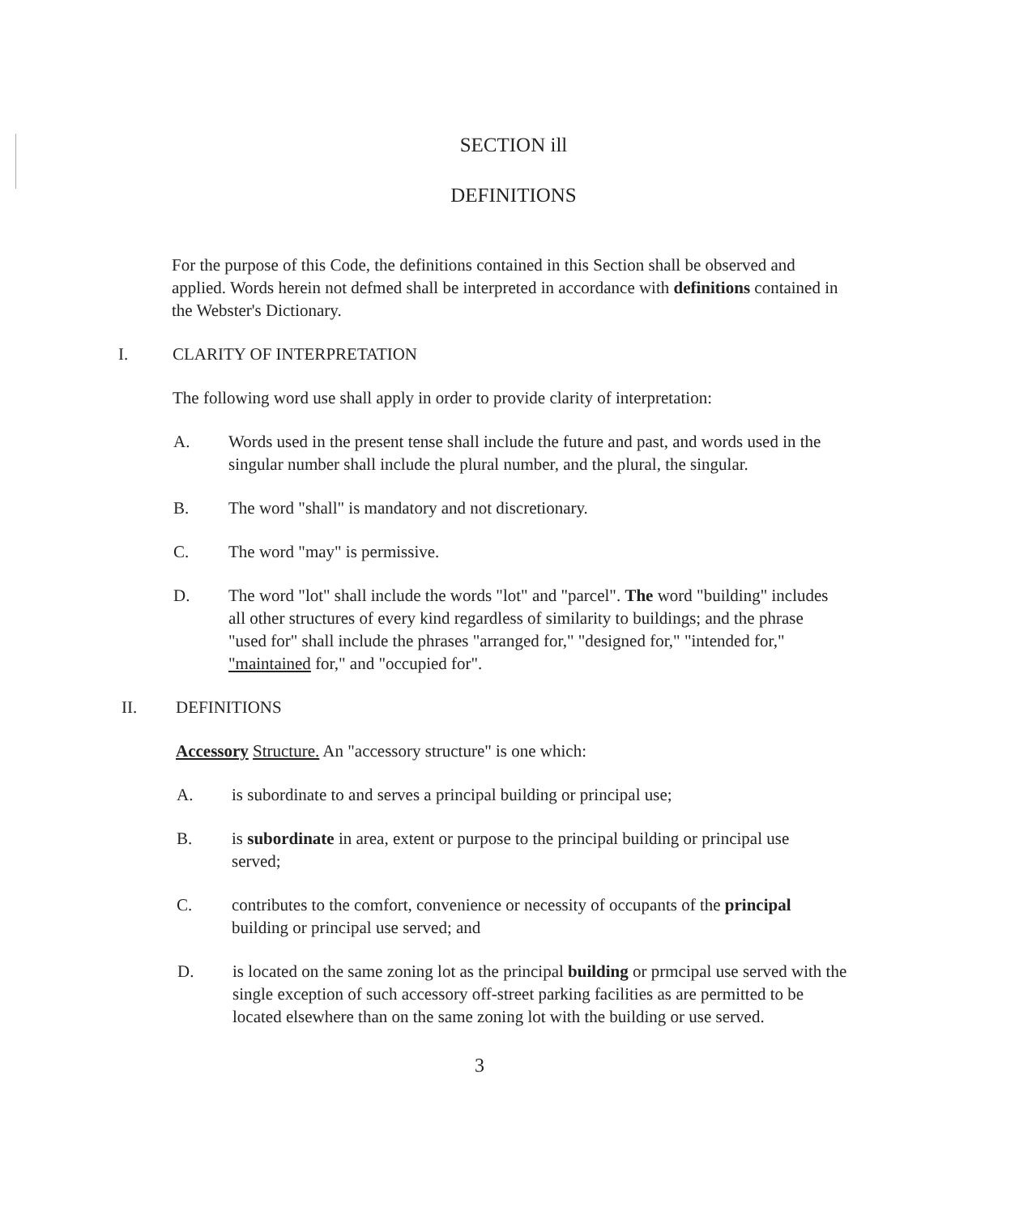SECTION ill
DEFINITIONS
For the purpose of this Code, the definitions contained in this Section shall be observed and applied. Words herein not defmed shall be interpreted in accordance with definitions contained in the Webster's Dictionary.
I. CLARITY OF INTERPRETATION
The following word use shall apply in order to provide clarity of interpretation:
A. Words used in the present tense shall include the future and past, and words used in the singular number shall include the plural number, and the plural, the singular.
B. The word "shall" is mandatory and not discretionary.
C. The word "may" is permissive.
D. The word "lot" shall include the words "lot" and "parcel". The word "building" includes all other structures of every kind regardless of similarity to buildings; and the phrase "used for" shall include the phrases "arranged for," "designed for," "intended for," "maintained for," and "occupied for".
II. DEFINITIONS
Accessory Structure. An "accessory structure" is one which:
A. is subordinate to and serves a principal building or principal use;
B. is subordinate in area, extent or purpose to the principal building or principal use served;
C. contributes to the comfort, convenience or necessity of occupants of the principal building or principal use served; and
D. is located on the same zoning lot as the principal building or prmcipal use served with the single exception of such accessory off-street parking facilities as are permitted to be located elsewhere than on the same zoning lot with the building or use served.
3